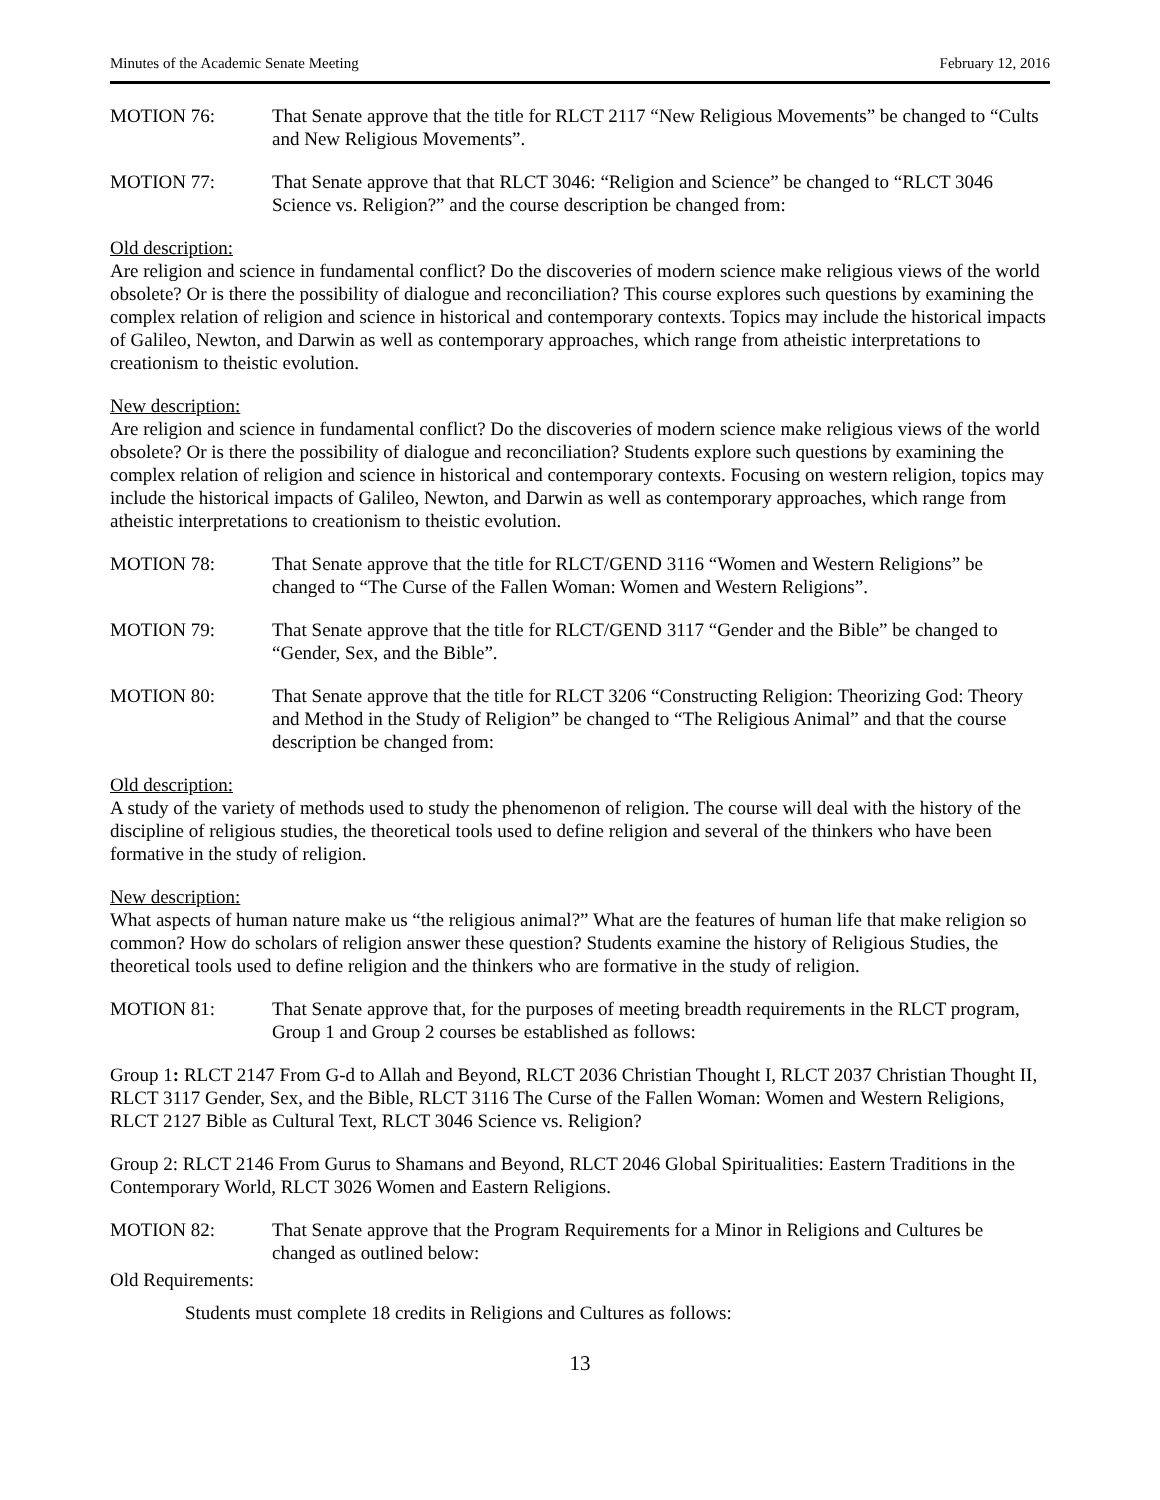Minutes of the Academic Senate Meeting February 12, 2016
MOTION 76: That Senate approve that the title for RLCT 2117 “New Religious Movements” be changed to “Cults and New Religious Movements”.
MOTION 77: That Senate approve that that RLCT 3046: “Religion and Science” be changed to “RLCT 3046 Science vs. Religion?” and the course description be changed from:
Old description:
Are religion and science in fundamental conflict? Do the discoveries of modern science make religious views of the world obsolete? Or is there the possibility of dialogue and reconciliation? This course explores such questions by examining the complex relation of religion and science in historical and contemporary contexts. Topics may include the historical impacts of Galileo, Newton, and Darwin as well as contemporary approaches, which range from atheistic interpretations to creationism to theistic evolution.
New description:
Are religion and science in fundamental conflict? Do the discoveries of modern science make religious views of the world obsolete? Or is there the possibility of dialogue and reconciliation? Students explore such questions by examining the complex relation of religion and science in historical and contemporary contexts. Focusing on western religion, topics may include the historical impacts of Galileo, Newton, and Darwin as well as contemporary approaches, which range from atheistic interpretations to creationism to theistic evolution.
MOTION 78: That Senate approve that the title for RLCT/GEND 3116 “Women and Western Religions” be changed to “The Curse of the Fallen Woman: Women and Western Religions”.
MOTION 79: That Senate approve that the title for RLCT/GEND 3117 “Gender and the Bible” be changed to “Gender, Sex, and the Bible”.
MOTION 80: That Senate approve that the title for RLCT 3206 “Constructing Religion: Theorizing God: Theory and Method in the Study of Religion” be changed to “The Religious Animal” and that the course description be changed from:
Old description:
A study of the variety of methods used to study the phenomenon of religion. The course will deal with the history of the discipline of religious studies, the theoretical tools used to define religion and several of the thinkers who have been formative in the study of religion.
New description:
What aspects of human nature make us “the religious animal?” What are the features of human life that make religion so common? How do scholars of religion answer these question? Students examine the history of Religious Studies, the theoretical tools used to define religion and the thinkers who are formative in the study of religion.
MOTION 81: That Senate approve that, for the purposes of meeting breadth requirements in the RLCT program, Group 1 and Group 2 courses be established as follows:
Group 1: RLCT 2147 From G-d to Allah and Beyond, RLCT 2036 Christian Thought I, RLCT 2037 Christian Thought II, RLCT 3117 Gender, Sex, and the Bible, RLCT 3116 The Curse of the Fallen Woman: Women and Western Religions, RLCT 2127 Bible as Cultural Text, RLCT 3046 Science vs. Religion?
Group 2: RLCT 2146 From Gurus to Shamans and Beyond, RLCT 2046 Global Spiritualities: Eastern Traditions in the Contemporary World, RLCT 3026 Women and Eastern Religions.
MOTION 82: That Senate approve that the Program Requirements for a Minor in Religions and Cultures be changed as outlined below:
Old Requirements:
Students must complete 18 credits in Religions and Cultures as follows:
13